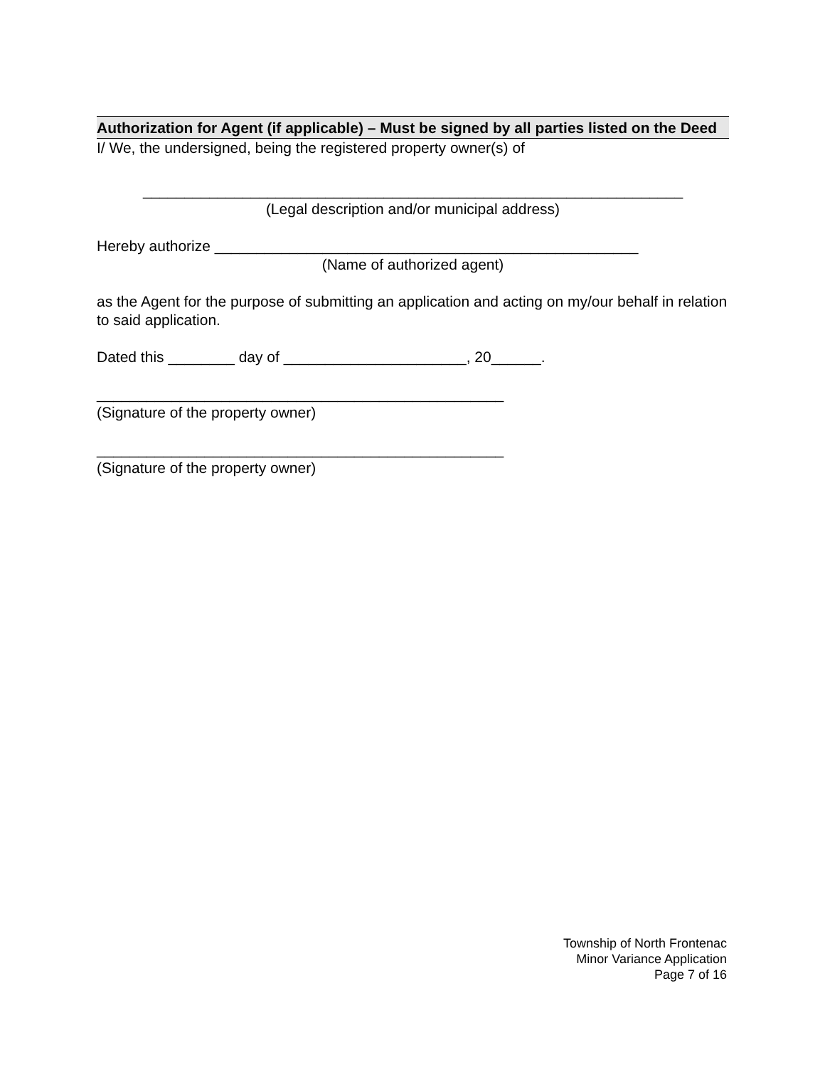Authorization for Agent (if applicable) – Must be signed by all parties listed on the Deed
I/ We, the undersigned, being the registered property owner(s) of
_________________________________________________________________
(Legal description and/or municipal address)
Hereby authorize ___________________________________________________
(Name of authorized agent)
as the Agent for the purpose of submitting an application and acting on my/our behalf in relation to said application.
Dated this ________ day of ______________________, 20______.
_________________________________________________
(Signature of the property owner)
_________________________________________________
(Signature of the property owner)
Township of North Frontenac
Minor Variance Application
Page 7 of 16